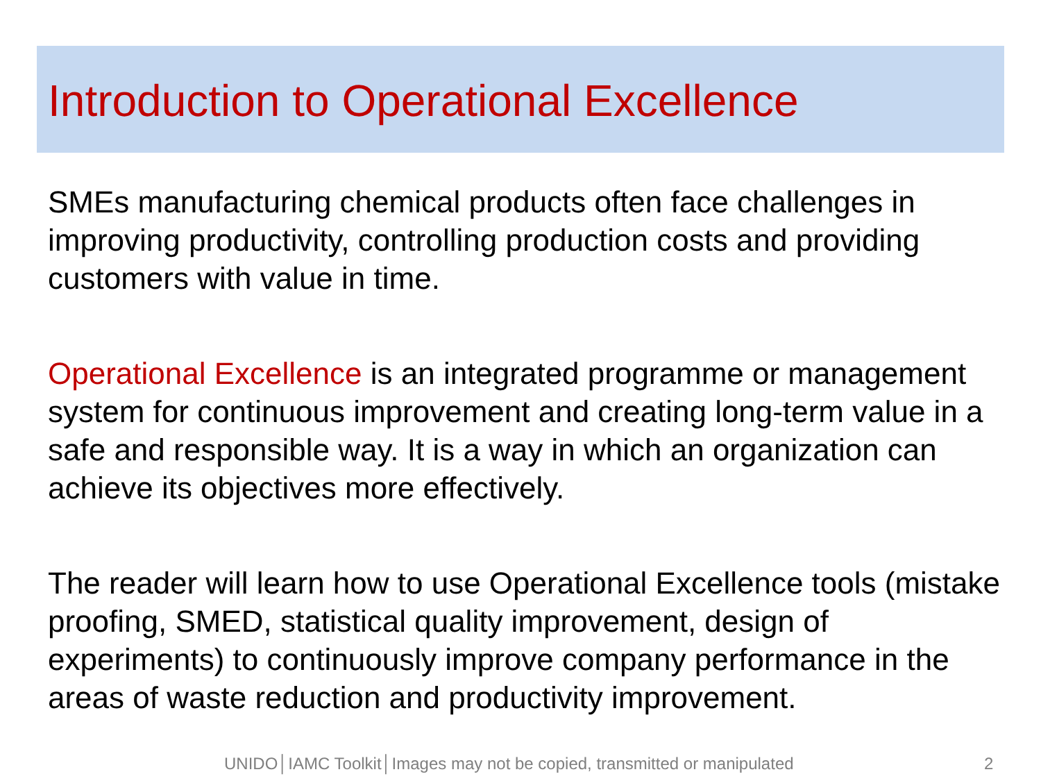Introduction to Operational Excellence
SMEs manufacturing chemical products often face challenges in improving productivity, controlling production costs and providing customers with value in time.
Operational Excellence is an integrated programme or management system for continuous improvement and creating long-term value in a safe and responsible way. It is a way in which an organization can achieve its objectives more effectively.
The reader will learn how to use Operational Excellence tools (mistake proofing, SMED, statistical quality improvement, design of experiments) to continuously improve company performance in the areas of waste reduction and productivity improvement.
UNIDO│IAMC Toolkit│Images may not be copied, transmitted or manipulated 2